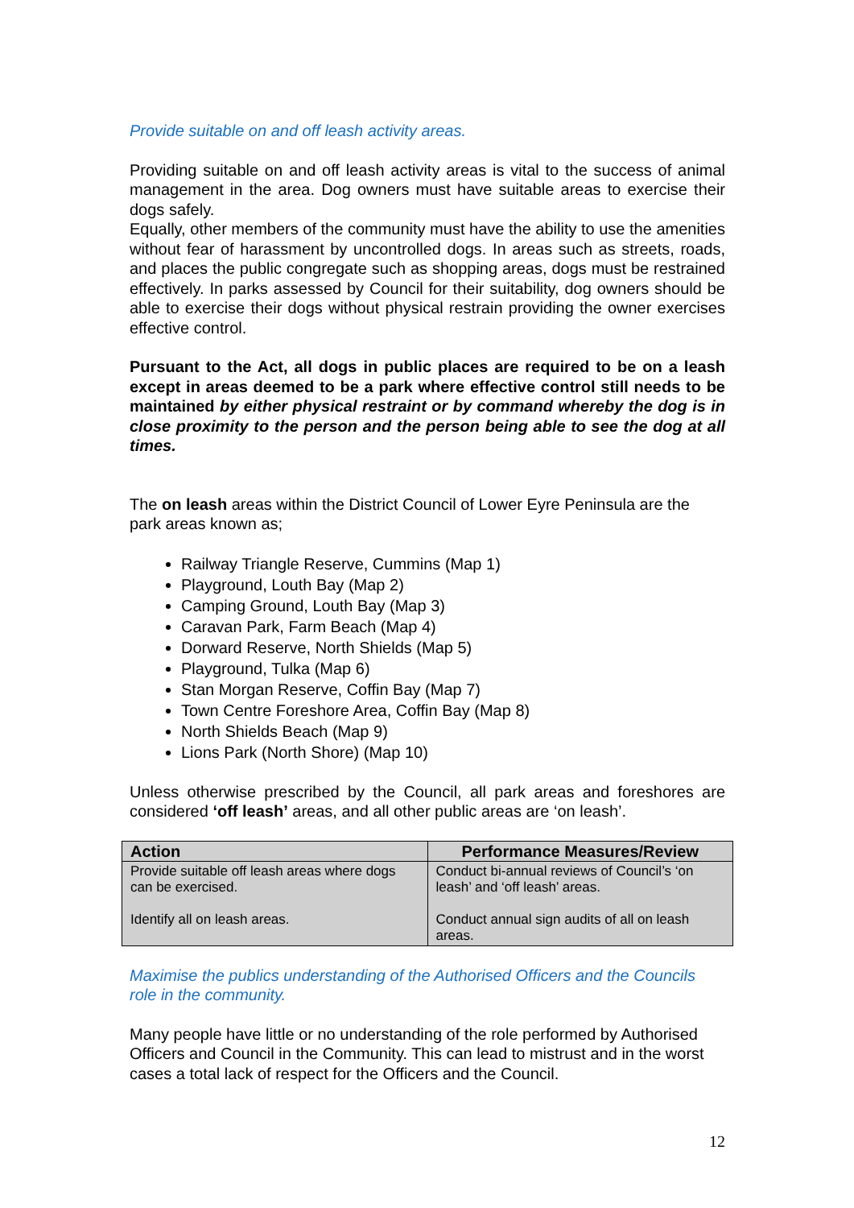Provide suitable on and off leash activity areas.
Providing suitable on and off leash activity areas is vital to the success of animal management in the area. Dog owners must have suitable areas to exercise their dogs safely.
Equally, other members of the community must have the ability to use the amenities without fear of harassment by uncontrolled dogs. In areas such as streets, roads, and places the public congregate such as shopping areas, dogs must be restrained effectively. In parks assessed by Council for their suitability, dog owners should be able to exercise their dogs without physical restrain providing the owner exercises effective control.
Pursuant to the Act, all dogs in public places are required to be on a leash except in areas deemed to be a park where effective control still needs to be maintained by either physical restraint or by command whereby the dog is in close proximity to the person and the person being able to see the dog at all times.
The on leash areas within the District Council of Lower Eyre Peninsula are the park areas known as;
Railway Triangle Reserve, Cummins (Map 1)
Playground, Louth Bay (Map 2)
Camping Ground, Louth Bay (Map 3)
Caravan Park, Farm Beach (Map 4)
Dorward Reserve, North Shields (Map 5)
Playground, Tulka (Map 6)
Stan Morgan Reserve, Coffin Bay (Map 7)
Town Centre Foreshore Area, Coffin Bay (Map 8)
North Shields Beach (Map 9)
Lions Park (North Shore) (Map 10)
Unless otherwise prescribed by the Council, all park areas and foreshores are considered ‘off leash’ areas, and all other public areas are ‘on leash’.
| Action | Performance Measures/Review |
| --- | --- |
| Provide suitable off leash areas where dogs can be exercised. Identify all on leash areas. | Conduct bi-annual reviews of Council’s ‘on leash’ and ‘off leash’ areas. Conduct annual sign audits of all on leash areas. |
Maximise the publics understanding of the Authorised Officers and the Councils role in the community.
Many people have little or no understanding of the role performed by Authorised Officers and Council in the Community. This can lead to mistrust and in the worst cases a total lack of respect for the Officers and the Council.
12